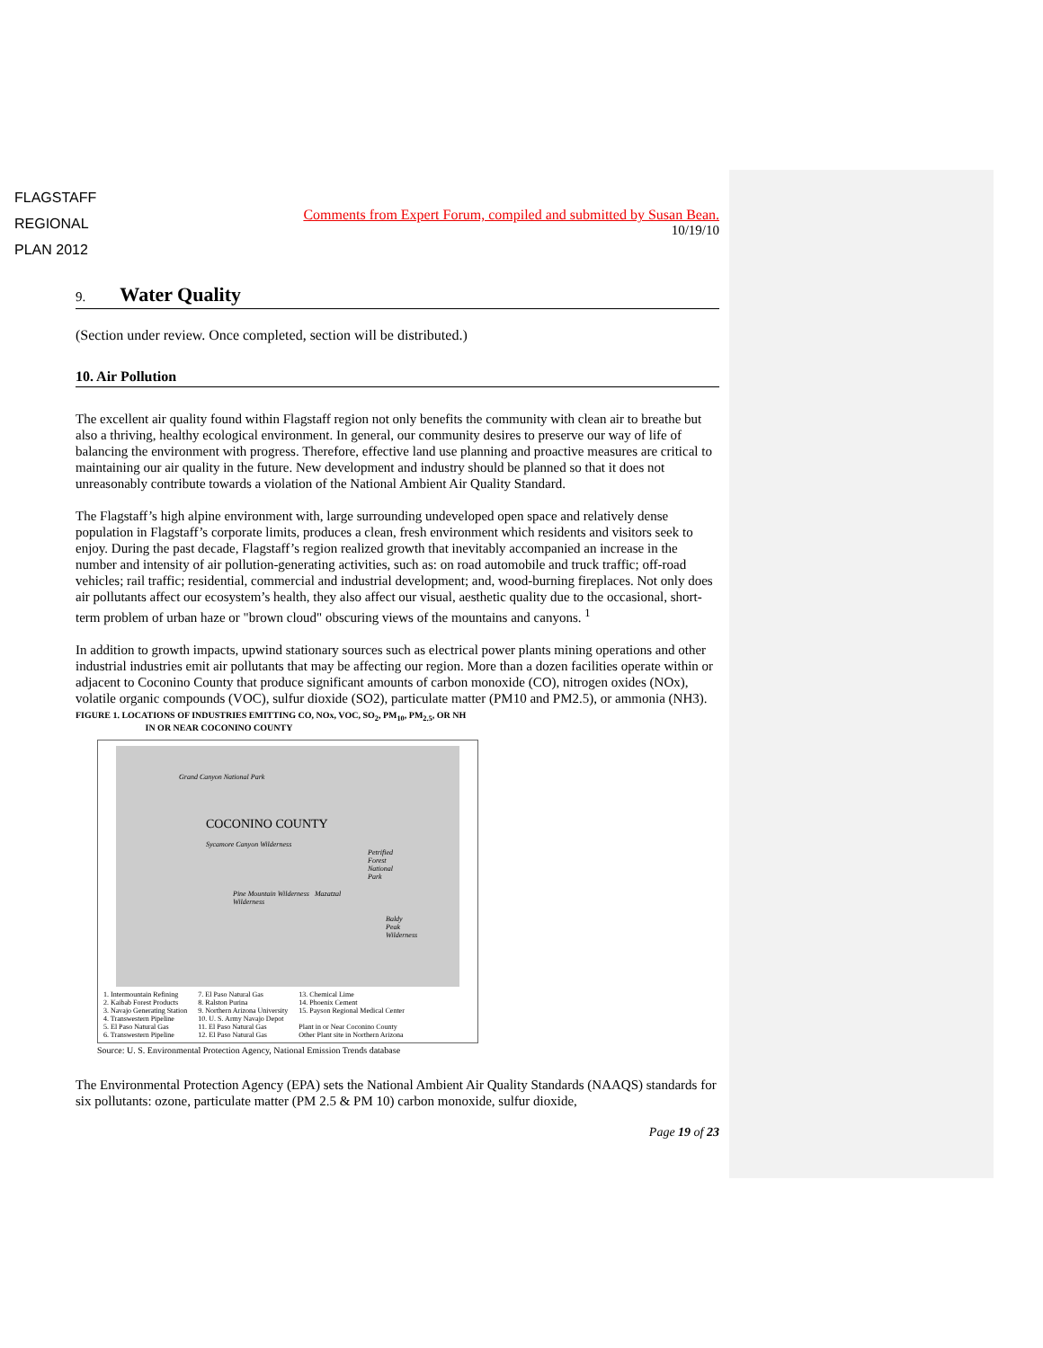FLAGSTAFF
REGIONAL
PLAN 2012
Comments from Expert Forum, compiled and submitted by Susan Bean.
10/19/10
9. Water Quality
(Section under review. Once completed, section will be distributed.)
10. Air Pollution
The excellent air quality found within Flagstaff region not only benefits the community with clean air to breathe but also a thriving, healthy ecological environment. In general, our community desires to preserve our way of life of balancing the environment with progress. Therefore, effective land use planning and proactive measures are critical to maintaining our air quality in the future. New development and industry should be planned so that it does not unreasonably contribute towards a violation of the National Ambient Air Quality Standard.
The Flagstaff’s high alpine environment with, large surrounding undeveloped open space and relatively dense population in Flagstaff’s corporate limits, produces a clean, fresh environment which residents and visitors seek to enjoy. During the past decade, Flagstaff’s region realized growth that inevitably accompanied an increase in the number and intensity of air pollution-generating activities, such as: on road automobile and truck traffic; off-road vehicles; rail traffic; residential, commercial and industrial development; and, wood-burning fireplaces. Not only does air pollutants affect our ecosystem’s health, they also affect our visual, aesthetic quality due to the occasional, short-term problem of urban haze or "brown cloud" obscuring views of the mountains and canyons. <sup>1</sup>
In addition to growth impacts, upwind stationary sources such as electrical power plants mining operations and other industrial industries emit air pollutants that may be affecting our region. More than a dozen facilities operate within or adjacent to Coconino County that produce significant amounts of carbon monoxide (CO), nitrogen oxides (NOx), volatile organic compounds (VOC), sulfur dioxide (SO2), particulate matter (PM10 and PM2.5), or ammonia (NH3).
FIGURE 1. LOCATIONS OF INDUSTRIES EMITTING CO, NOx, VOC, SO<sub>2</sub>, PM<sub>10</sub>, PM<sub>2.5</sub>, OR NH
IN OR NEAR COCONINO COUNTY
Grand Canyon National Park
COCONINO COUNTY
Sycamore Canyon Wilderness
Petrified Forest National Park
Pine Mountain Wilderness Mazatzal Wilderness
Baldy Peak Wilderness
1. Intermountain Refining
2. Kaibab Forest Products
3. Navajo Generating Station
4. Transwestern Pipeline
5. El Paso Natural Gas
6. Transwestern Pipeline
7. El Paso Natural Gas
8. Ralston Purina
9. Northern Arizona University
10. U. S. Army Navajo Depot
11. El Paso Natural Gas
12. El Paso Natural Gas
13. Chemical Lime
14. Phoenix Cement
15. Payson Regional Medical Center
Plant in or Near Coconino County
Other Plant site in Northern Arizona
Source: U. S. Environmental Protection Agency, National Emission Trends database
The Environmental Protection Agency (EPA) sets the National Ambient Air Quality Standards (NAAQS) standards for six pollutants: ozone, particulate matter (PM 2.5 & PM 10) carbon monoxide, sulfur dioxide,
Page 19 of 23